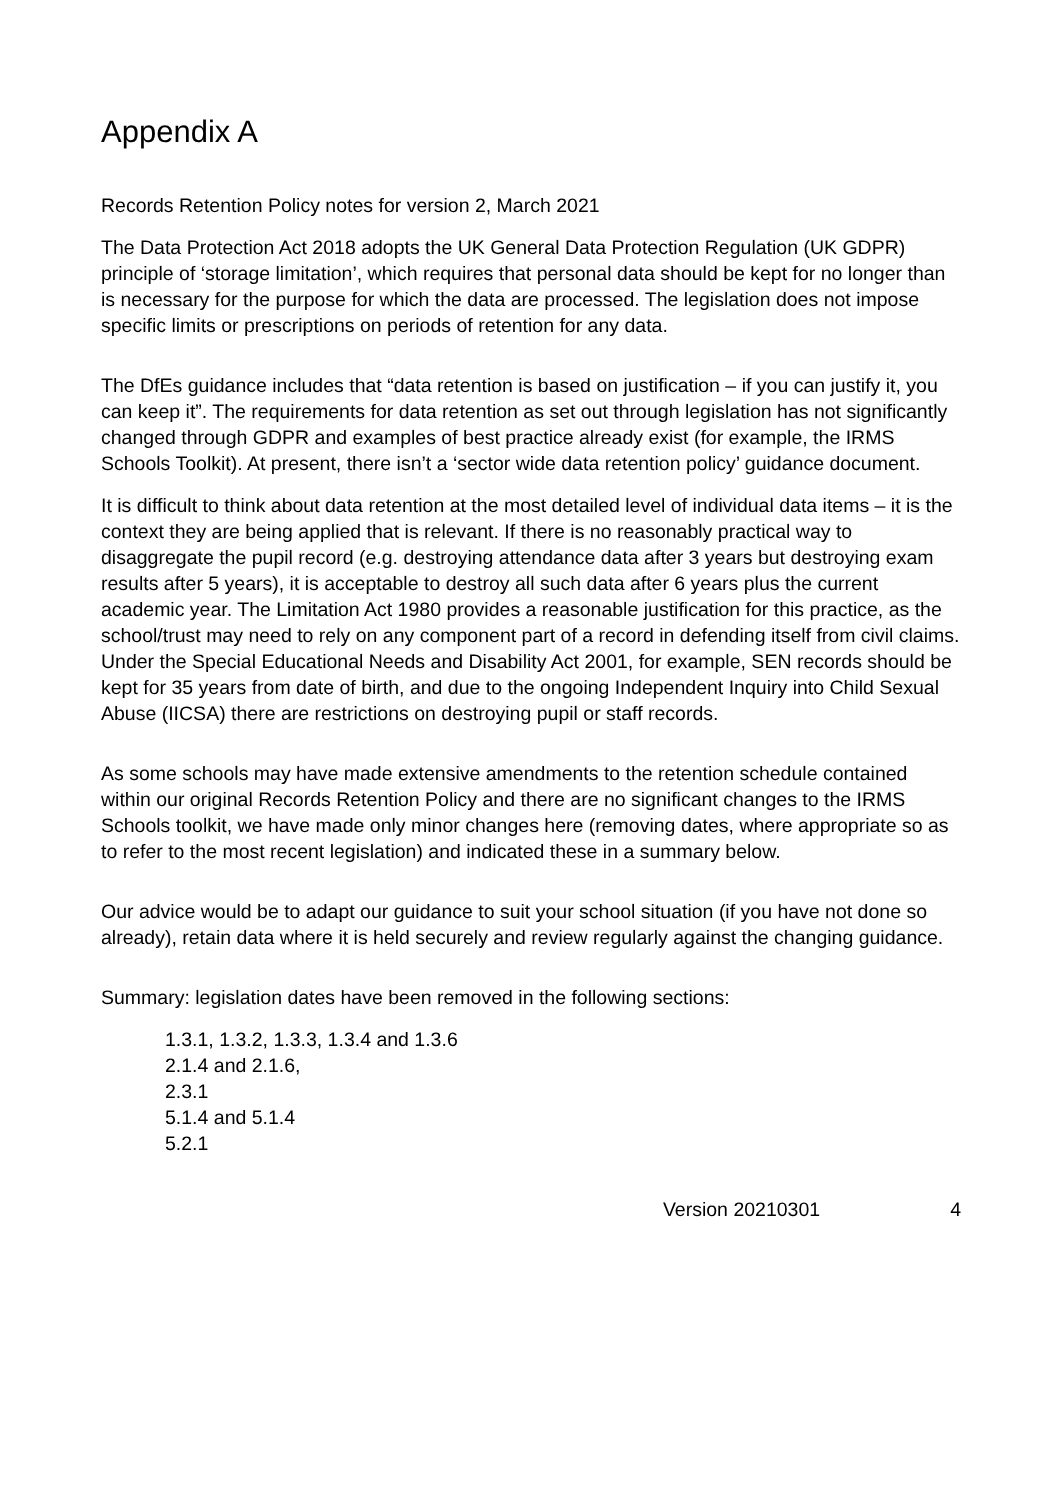Appendix A
Records Retention Policy notes for version 2, March 2021
The Data Protection Act 2018 adopts the UK General Data Protection Regulation (UK GDPR) principle of ‘storage limitation’, which requires that personal data should be kept for no longer than is necessary for the purpose for which the data are processed. The legislation does not impose specific limits or prescriptions on periods of retention for any data.
The DfEs guidance includes that “data retention is based on justification – if you can justify it, you can keep it”. The requirements for data retention as set out through legislation has not significantly changed through GDPR and examples of best practice already exist (for example, the IRMS Schools Toolkit). At present, there isn’t a ‘sector wide data retention policy’ guidance document.
It is difficult to think about data retention at the most detailed level of individual data items – it is the context they are being applied that is relevant. If there is no reasonably practical way to disaggregate the pupil record (e.g. destroying attendance data after 3 years but destroying exam results after 5 years), it is acceptable to destroy all such data after 6 years plus the current academic year. The Limitation Act 1980 provides a reasonable justification for this practice, as the school/trust may need to rely on any component part of a record in defending itself from civil claims. Under the Special Educational Needs and Disability Act 2001, for example, SEN records should be kept for 35 years from date of birth, and due to the ongoing Independent Inquiry into Child Sexual Abuse (IICSA) there are restrictions on destroying pupil or staff records.
As some schools may have made extensive amendments to the retention schedule contained within our original Records Retention Policy and there are no significant changes to the IRMS Schools toolkit, we have made only minor changes here (removing dates, where appropriate so as to refer to the most recent legislation) and indicated these in a summary below.
Our advice would be to adapt our guidance to suit your school situation (if you have not done so already), retain data where it is held securely and review regularly against the changing guidance.
Summary: legislation dates have been removed in the following sections:
1.3.1, 1.3.2, 1.3.3, 1.3.4 and 1.3.6
2.1.4 and 2.1.6,
2.3.1
5.1.4 and 5.1.4
5.2.1
Version 20210301 4